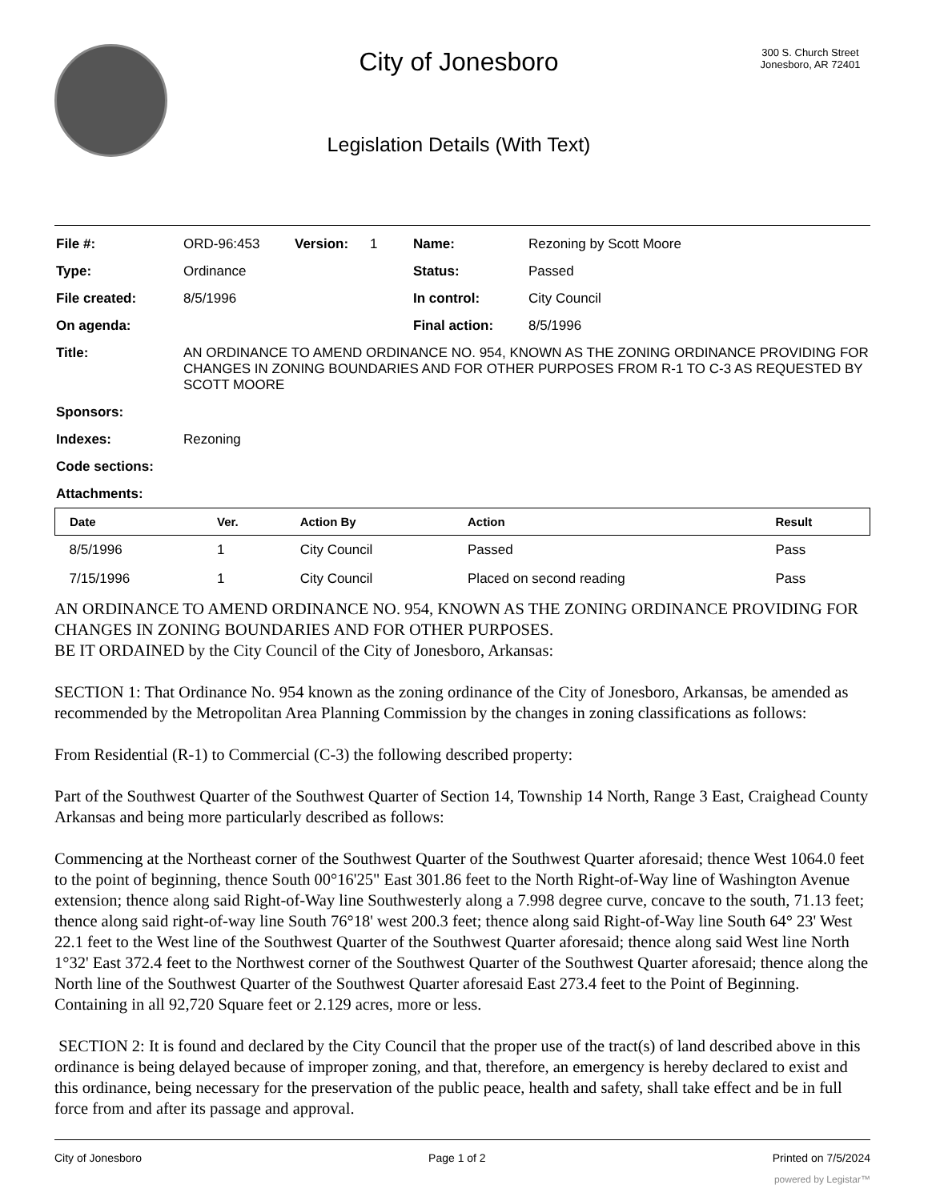City of Jonesboro
Legislation Details (With Text)
300 S. Church Street
Jonesboro, AR 72401
| File #: | ORD-96:453 | Version: | 1 | Name: | Rezoning by Scott Moore |
| Type: | Ordinance | | | Status: | Passed |
| File created: | 8/5/1996 | | | In control: | City Council |
| On agenda: | | | | Final action: | 8/5/1996 |
| Title: | AN ORDINANCE TO AMEND ORDINANCE NO. 954, KNOWN AS THE ZONING ORDINANCE PROVIDING FOR CHANGES IN ZONING BOUNDARIES AND FOR OTHER PURPOSES FROM R-1 TO C-3 AS REQUESTED BY SCOTT MOORE | | | | |
| Sponsors: | | | | | |
| Indexes: | Rezoning | | | | |
| Code sections: | | | | | |
| Attachments: | | | | | |
| Date | Ver. | Action By | Action | Result |
| --- | --- | --- | --- | --- |
| 8/5/1996 | 1 | City Council | Passed | Pass |
| 7/15/1996 | 1 | City Council | Placed on second reading | Pass |
AN ORDINANCE TO AMEND ORDINANCE NO. 954, KNOWN AS THE ZONING ORDINANCE PROVIDING FOR CHANGES IN ZONING BOUNDARIES AND FOR OTHER PURPOSES.
BE IT ORDAINED by the City Council of the City of Jonesboro, Arkansas:
SECTION 1: That Ordinance No. 954 known as the zoning ordinance of the City of Jonesboro, Arkansas, be amended as recommended by the Metropolitan Area Planning Commission by the changes in zoning classifications as follows:
From Residential (R-1) to Commercial (C-3) the following described property:
Part of the Southwest Quarter of the Southwest Quarter of Section 14, Township 14 North, Range 3 East, Craighead County Arkansas and being more particularly described as follows:
Commencing at the Northeast corner of the Southwest Quarter of the Southwest Quarter aforesaid; thence West 1064.0 feet to the point of beginning, thence South 00°16'25" East 301.86 feet to the North Right-of-Way line of Washington Avenue extension; thence along said Right-of-Way line Southwesterly along a 7.998 degree curve, concave to the south, 71.13 feet; thence along said right-of-way line South 76°18' west 200.3 feet; thence along said Right-of-Way line South 64° 23' West 22.1 feet to the West line of the Southwest Quarter of the Southwest Quarter aforesaid; thence along said West line North 1°32' East 372.4 feet to the Northwest corner of the Southwest Quarter of the Southwest Quarter aforesaid; thence along the North line of the Southwest Quarter of the Southwest Quarter aforesaid East 273.4 feet to the Point of Beginning. Containing in all 92,720 Square feet or 2.129 acres, more or less.
SECTION 2: It is found and declared by the City Council that the proper use of the tract(s) of land described above in this ordinance is being delayed because of improper zoning, and that, therefore, an emergency is hereby declared to exist and this ordinance, being necessary for the preservation of the public peace, health and safety, shall take effect and be in full force from and after its passage and approval.
City of Jonesboro Page 1 of 2 Printed on 7/5/2024
powered by Legistar™